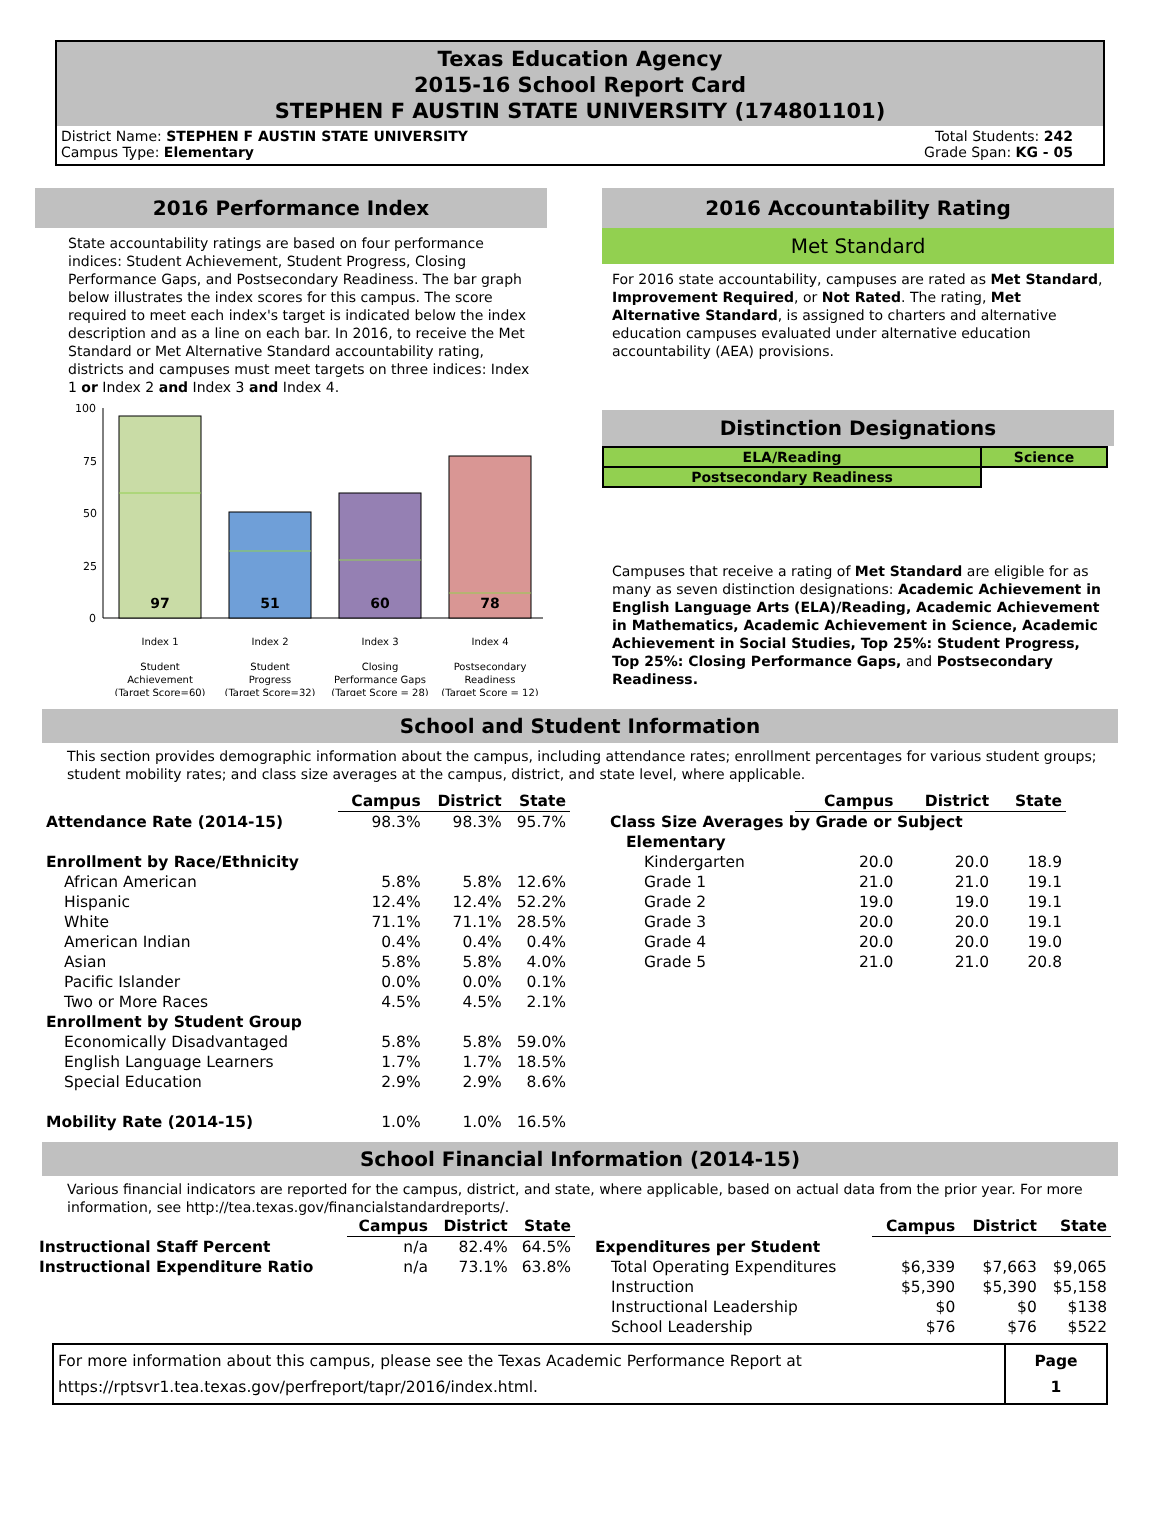Texas Education Agency
2015-16 School Report Card
STEPHEN F AUSTIN STATE UNIVERSITY (174801101)
District Name: STEPHEN F AUSTIN STATE UNIVERSITY
Campus Type: Elementary
Total Students: 242
Grade Span: KG - 05
2016 Performance Index
State accountability ratings are based on four performance indices: Student Achievement, Student Progress, Closing Performance Gaps, and Postsecondary Readiness. The bar graph below illustrates the index scores for this campus. The score required to meet each index's target is indicated below the index description and as a line on each bar. In 2016, to receive the Met Standard or Met Alternative Standard accountability rating, districts and campuses must meet targets on three indices: Index 1 or Index 2 and Index 3 and Index 4.
100
75
50
25
0
97
51
60
78
Index 1
Index 2
Index 3
Index 4
Student
Achievement
(Target Score=60)
Student
Progress
(Target Score=32)
Closing
Performance Gaps
(Target Score = 28)
Postsecondary
Readiness
(Target Score = 12)
2016 Accountability Rating
Met Standard
For 2016 state accountability, campuses are rated as Met Standard, Improvement Required, or Not Rated. The rating, Met Alternative Standard, is assigned to charters and alternative education campuses evaluated under alternative education accountability (AEA) provisions.
Distinction Designations
| ELA/Reading | Science |
| Postsecondary Readiness | |
Campuses that receive a rating of Met Standard are eligible for as many as seven distinction designations: Academic Achievement in English Language Arts (ELA)/Reading, Academic Achievement in Mathematics, Academic Achievement in Science, Academic Achievement in Social Studies, Top 25%: Student Progress, Top 25%: Closing Performance Gaps, and Postsecondary Readiness.
School and Student Information
This section provides demographic information about the campus, including attendance rates; enrollment percentages for various student groups; student mobility rates; and class size averages at the campus, district, and state level, where applicable.
| | Campus | District | State |
| Attendance Rate (2014-15) | 98.3% | 98.3% | 95.7% |
| Enrollment by Race/Ethnicity | | | |
| African American | 5.8% | 5.8% | 12.6% |
| Hispanic | 12.4% | 12.4% | 52.2% |
| White | 71.1% | 71.1% | 28.5% |
| American Indian | 0.4% | 0.4% | 0.4% |
| Asian | 5.8% | 5.8% | 4.0% |
| Pacific Islander | 0.0% | 0.0% | 0.1% |
| Two or More Races | 4.5% | 4.5% | 2.1% |
| Enrollment by Student Group | | | |
| Economically Disadvantaged | 5.8% | 5.8% | 59.0% |
| English Language Learners | 1.7% | 1.7% | 18.5% |
| Special Education | 2.9% | 2.9% | 8.6% |
| Mobility Rate (2014-15) | 1.0% | 1.0% | 16.5% |
| | Campus | District | State |
| Class Size Averages by Grade or Subject | | | |
| Elementary | | | |
| Kindergarten | 20.0 | 20.0 | 18.9 |
| Grade 1 | 21.0 | 21.0 | 19.1 |
| Grade 2 | 19.0 | 19.0 | 19.1 |
| Grade 3 | 20.0 | 20.0 | 19.1 |
| Grade 4 | 20.0 | 20.0 | 19.0 |
| Grade 5 | 21.0 | 21.0 | 20.8 |
School Financial Information (2014-15)
Various financial indicators are reported for the campus, district, and state, where applicable, based on actual data from the prior year. For more information, see http://tea.texas.gov/financialstandardreports/.
| | Campus | District | State |
| Instructional Staff Percent | n/a | 82.4% | 64.5% |
| Instructional Expenditure Ratio | n/a | 73.1% | 63.8% |
| | Campus | District | State |
| Expenditures per Student | | | |
| Total Operating Expenditures | $6,339 | $7,663 | $9,065 |
| Instruction | $5,390 | $5,390 | $5,158 |
| Instructional Leadership | $0 | $0 | $138 |
| School Leadership | $76 | $76 | $522 |
For more information about this campus, please see the Texas Academic Performance Report at
https://rptsvr1.tea.texas.gov/perfreport/tapr/2016/index.html.
Page
1